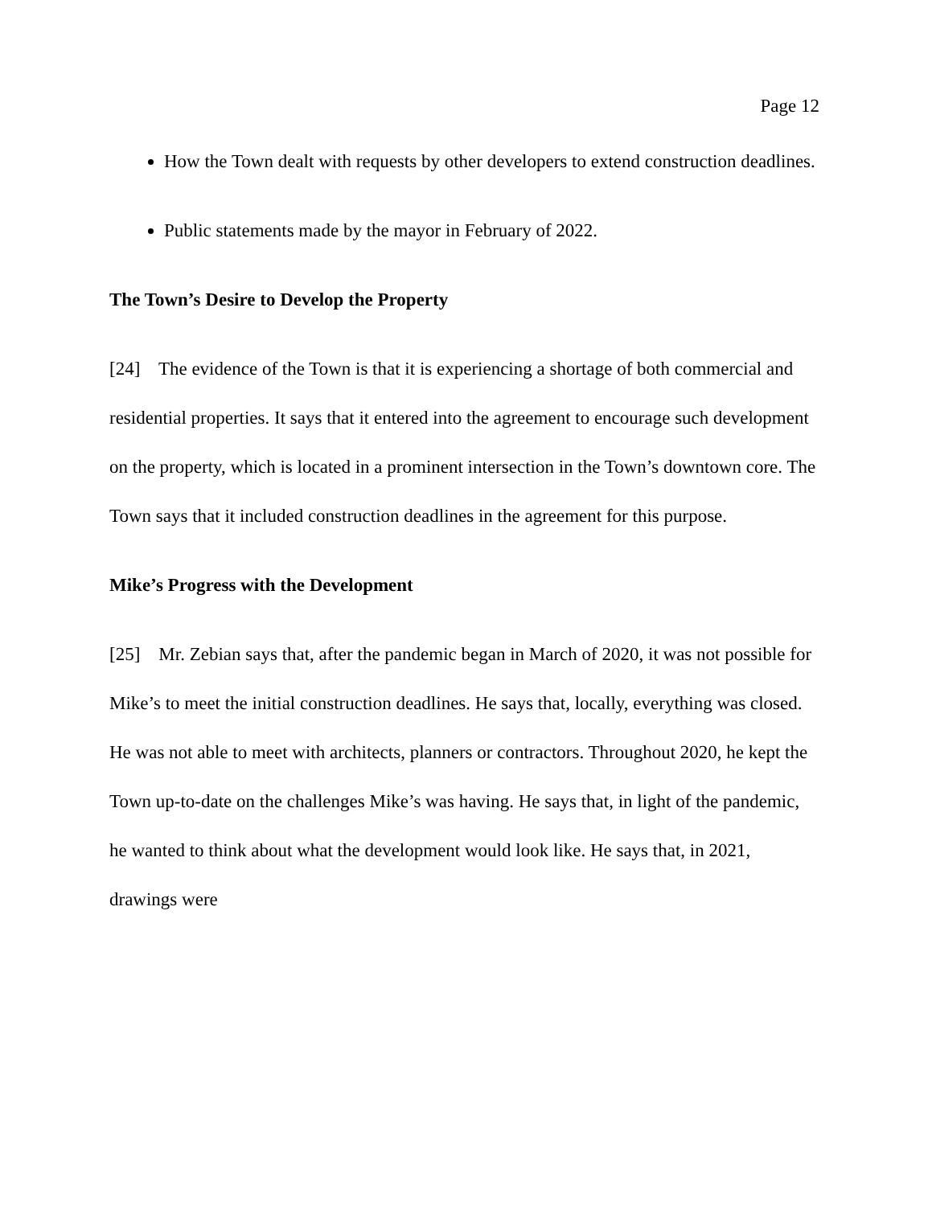Page 12
How the Town dealt with requests by other developers to extend construction deadlines.
Public statements made by the mayor in February of 2022.
The Town’s Desire to Develop the Property
[24] The evidence of the Town is that it is experiencing a shortage of both commercial and residential properties. It says that it entered into the agreement to encourage such development on the property, which is located in a prominent intersection in the Town’s downtown core. The Town says that it included construction deadlines in the agreement for this purpose.
Mike’s Progress with the Development
[25] Mr. Zebian says that, after the pandemic began in March of 2020, it was not possible for Mike’s to meet the initial construction deadlines. He says that, locally, everything was closed. He was not able to meet with architects, planners or contractors. Throughout 2020, he kept the Town up-to-date on the challenges Mike’s was having. He says that, in light of the pandemic, he wanted to think about what the development would look like. He says that, in 2021, drawings were